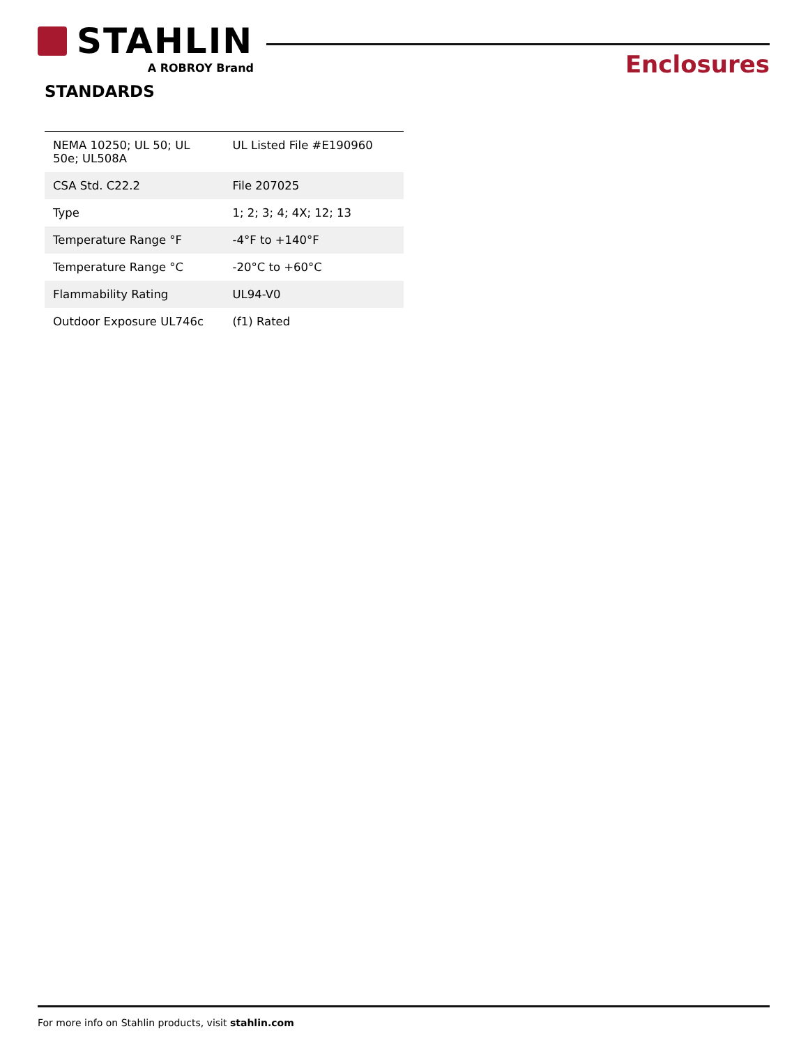STAHLIN
A ROBROY Brand
Enclosures
STANDARDS
| NEMA 10250; UL 50; UL 50e; UL508A | UL Listed File #E190960 |
| CSA Std. C22.2 | File 207025 |
| Type | 1; 2; 3; 4; 4X; 12; 13 |
| Temperature Range °F | -4°F to +140°F |
| Temperature Range °C | -20°C to +60°C |
| Flammability Rating | UL94-V0 |
| Outdoor Exposure UL746c | (f1) Rated |
For more info on Stahlin products, visit stahlin.com